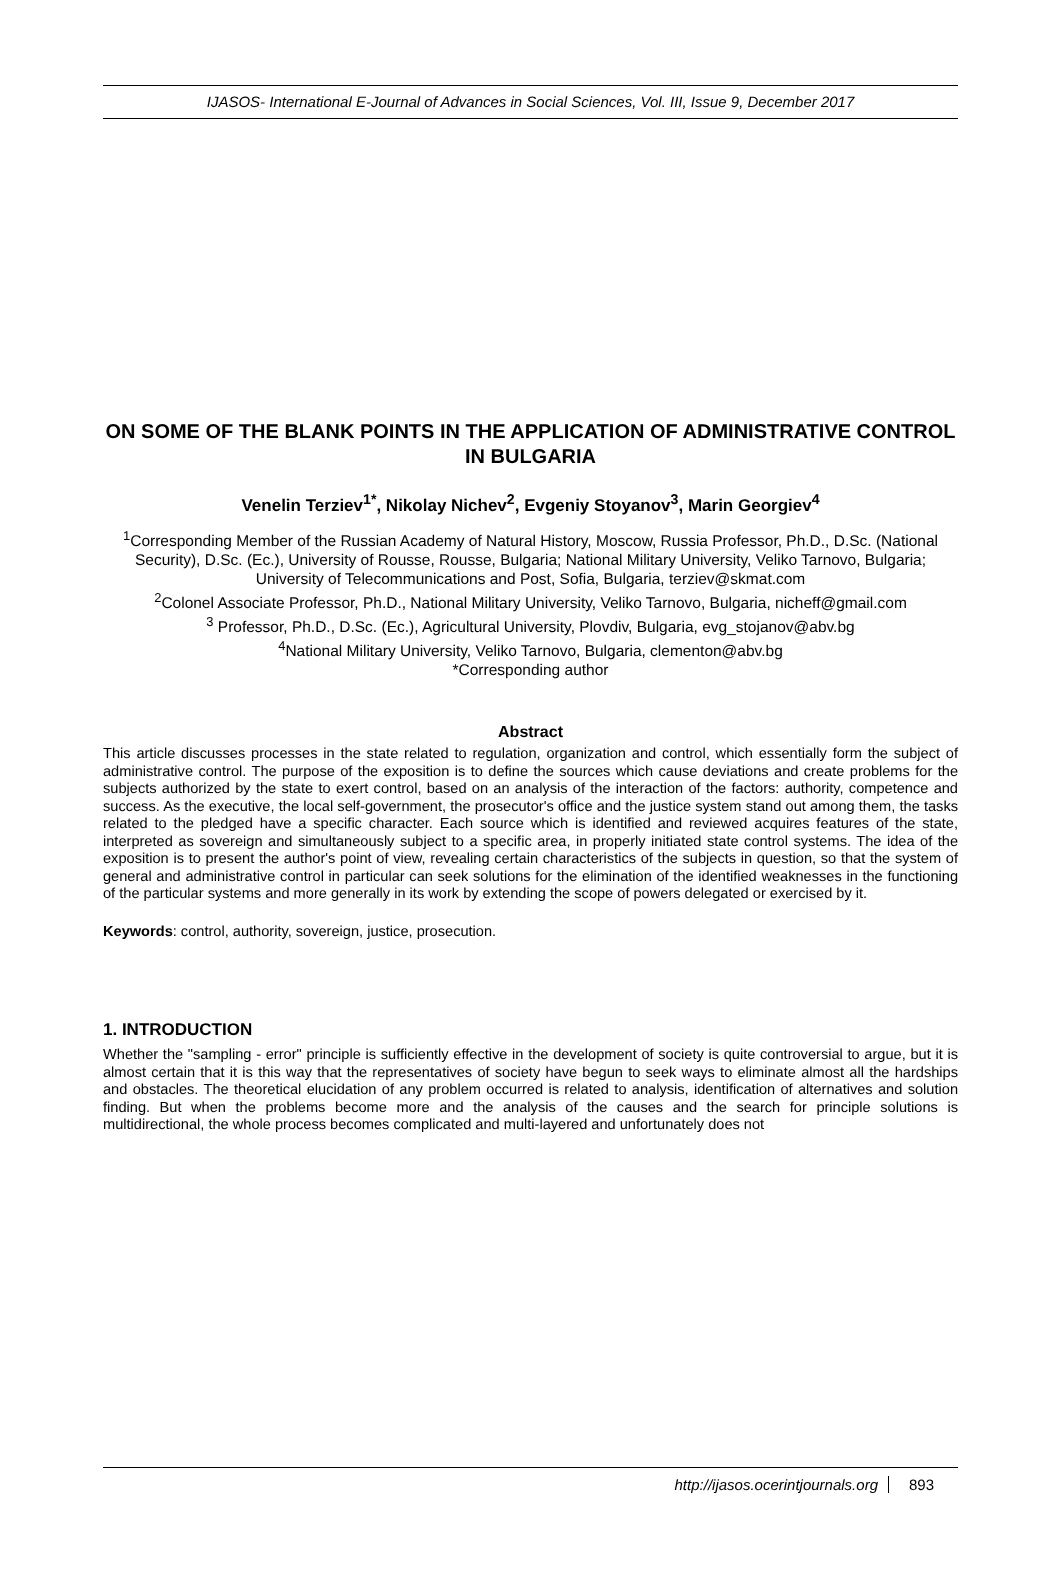IJASOS- International E-Journal of Advances in Social Sciences, Vol. III, Issue 9, December 2017
ON SOME OF THE BLANK POINTS IN THE APPLICATION OF ADMINISTRATIVE CONTROL IN BULGARIA
Venelin Terziev<sup>1*</sup>, Nikolay Nichev<sup>2</sup>, Evgeniy Stoyanov<sup>3</sup>, Marin Georgiev<sup>4</sup>
<sup>1</sup> Corresponding Member of the Russian Academy of Natural History, Moscow, Russia Professor, Ph.D., D.Sc. (National Security), D.Sc. (Ec.), University of Rousse, Rousse, Bulgaria; National Military University, Veliko Tarnovo, Bulgaria; University of Telecommunications and Post, Sofia, Bulgaria, terziev@skmat.com
<sup>2</sup> Colonel Associate Professor, Ph.D., National Military University, Veliko Tarnovo, Bulgaria, nicheff@gmail.com
<sup>3</sup> Professor, Ph.D., D.Sc. (Ec.), Agricultural University, Plovdiv, Bulgaria, evg_stojanov@abv.bg
<sup>4</sup> National Military University, Veliko Tarnovo, Bulgaria, clementon@abv.bg
*Corresponding author
Abstract
This article discusses processes in the state related to regulation, organization and control, which essentially form the subject of administrative control. The purpose of the exposition is to define the sources which cause deviations and create problems for the subjects authorized by the state to exert control, based on an analysis of the interaction of the factors: authority, competence and success. As the executive, the local self-government, the prosecutor's office and the justice system stand out among them, the tasks related to the pledged have a specific character. Each source which is identified and reviewed acquires features of the state, interpreted as sovereign and simultaneously subject to a specific area, in properly initiated state control systems. The idea of the exposition is to present the author's point of view, revealing certain characteristics of the subjects in question, so that the system of general and administrative control in particular can seek solutions for the elimination of the identified weaknesses in the functioning of the particular systems and more generally in its work by extending the scope of powers delegated or exercised by it.
Keywords: control, authority, sovereign, justice, prosecution.
1. INTRODUCTION
Whether the "sampling - error" principle is sufficiently effective in the development of society is quite controversial to argue, but it is almost certain that it is this way that the representatives of society have begun to seek ways to eliminate almost all the hardships and obstacles. The theoretical elucidation of any problem occurred is related to analysis, identification of alternatives and solution finding. But when the problems become more and the analysis of the causes and the search for principle solutions is multidirectional, the whole process becomes complicated and multi-layered and unfortunately does not
http://ijasos.ocerintjournals.org 893